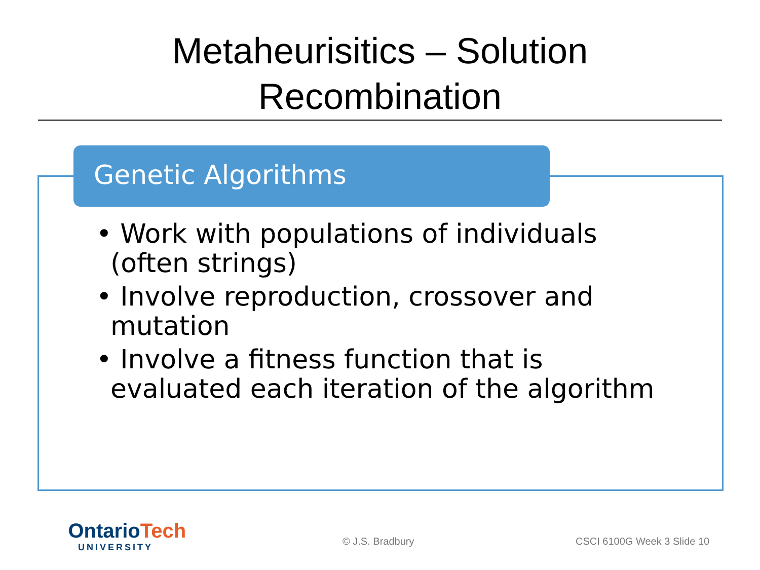Metaheurisitics – Solution
Recombination
Genetic Algorithms
• Work with populations of individuals (often strings)
• Involve reproduction, crossover and mutation
• Involve a fitness function that is evaluated each iteration of the algorithm
Ontario Tech
UNIVERSITY
© J.S. Bradbury CSCI 6100G Week 3 Slide 10